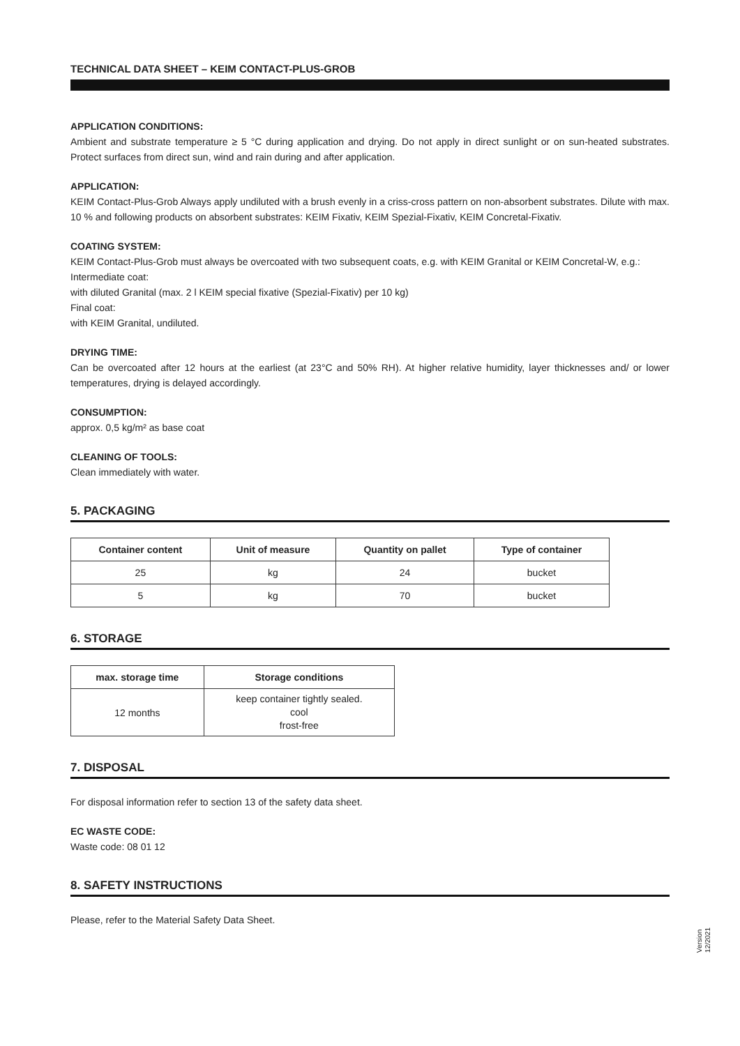TECHNICAL DATA SHEET – KEIM CONTACT-PLUS-GROB
APPLICATION CONDITIONS:
Ambient and substrate temperature ≥ 5 °C during application and drying. Do not apply in direct sunlight or on sun-heated substrates. Protect surfaces from direct sun, wind and rain during and after application.
APPLICATION:
KEIM Contact-Plus-Grob Always apply undiluted with a brush evenly in a criss-cross pattern on non-absorbent substrates. Dilute with max. 10 % and following products on absorbent substrates: KEIM Fixativ, KEIM Spezial-Fixativ, KEIM Concretal-Fixativ.
COATING SYSTEM:
KEIM Contact-Plus-Grob must always be overcoated with two subsequent coats, e.g. with KEIM Granital or KEIM Concretal-W, e.g.:
Intermediate coat:
with diluted Granital (max. 2 l KEIM special fixative (Spezial-Fixativ) per 10 kg)
Final coat:
with KEIM Granital, undiluted.
DRYING TIME:
Can be overcoated after 12 hours at the earliest (at 23°C and 50% RH). At higher relative humidity, layer thicknesses and/ or lower temperatures, drying is delayed accordingly.
CONSUMPTION:
approx. 0,5 kg/m² as base coat
CLEANING OF TOOLS:
Clean immediately with water.
5. PACKAGING
| Container content | Unit of measure | Quantity on pallet | Type of container |
| --- | --- | --- | --- |
| 25 | kg | 24 | bucket |
| 5 | kg | 70 | bucket |
6. STORAGE
| max. storage time | Storage conditions |
| --- | --- |
| 12 months | keep container tightly sealed. cool frost-free |
7. DISPOSAL
For disposal information refer to section 13 of the safety data sheet.
EC WASTE CODE:
Waste code: 08 01 12
8. SAFETY INSTRUCTIONS
Please, refer to the Material Safety Data Sheet.
Version
12/2021